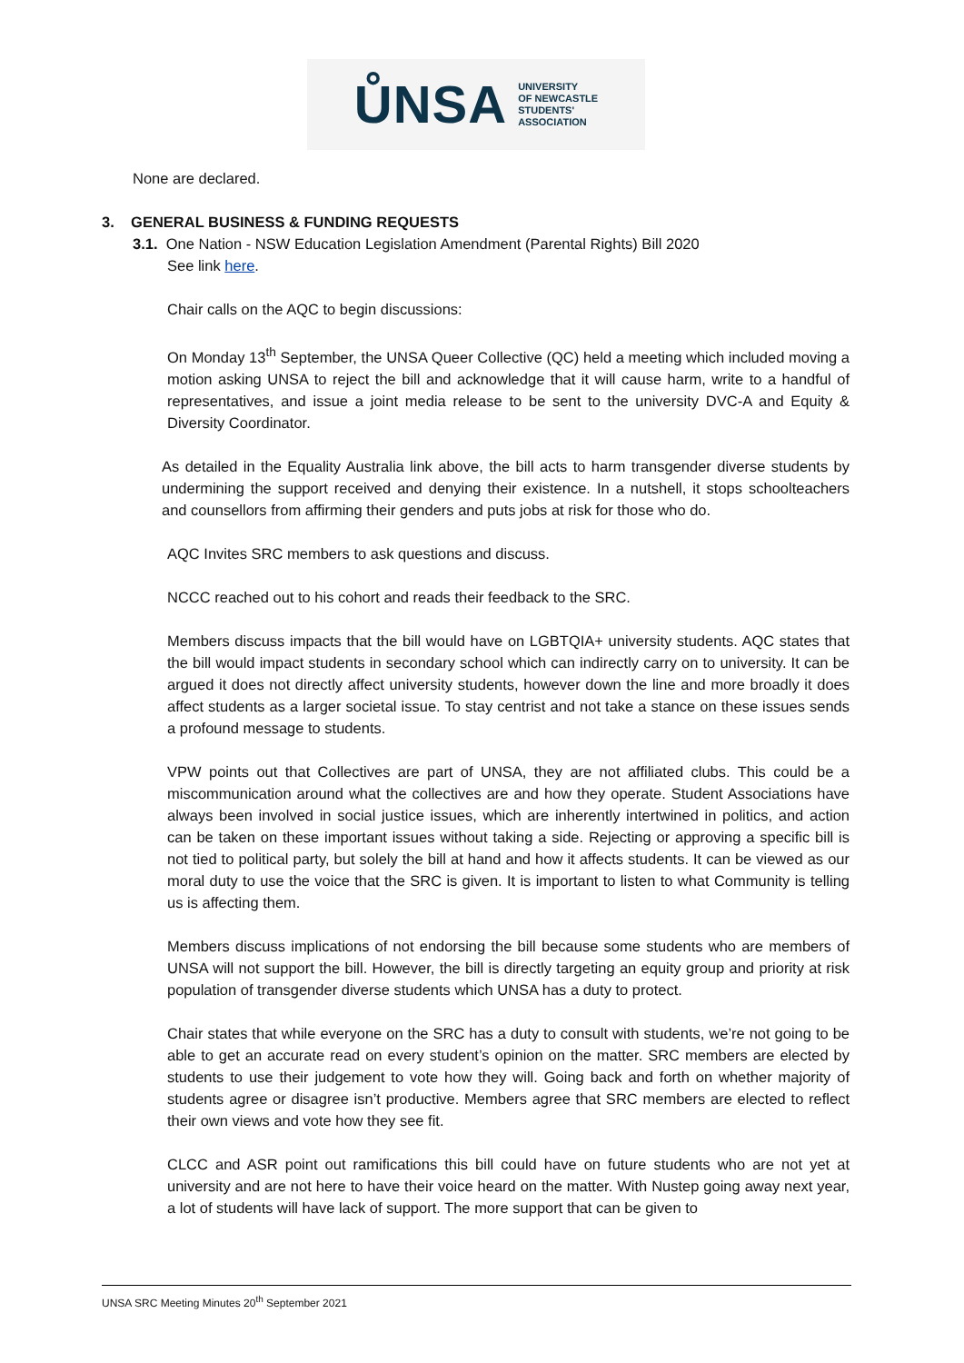ŮNSA UNIVERSITY
OF NEWCASTLE
STUDENTS'
ASSOCIATION
None are declared.
3. GENERAL BUSINESS & FUNDING REQUESTS
3.1. One Nation - NSW Education Legislation Amendment (Parental Rights) Bill 2020
See link here.
Chair calls on the AQC to begin discussions:
On Monday 13<sup>th</sup> September, the UNSA Queer Collective (QC) held a meeting which included moving a motion asking UNSA to reject the bill and acknowledge that it will cause harm, write to a handful of representatives, and issue a joint media release to be sent to the university DVC-A and Equity & Diversity Coordinator.
As detailed in the Equality Australia link above, the bill acts to harm transgender diverse students by undermining the support received and denying their existence. In a nutshell, it stops schoolteachers and counsellors from affirming their genders and puts jobs at risk for those who do.
AQC Invites SRC members to ask questions and discuss.
NCCC reached out to his cohort and reads their feedback to the SRC.
Members discuss impacts that the bill would have on LGBTQIA+ university students. AQC states that the bill would impact students in secondary school which can indirectly carry on to university. It can be argued it does not directly affect university students, however down the line and more broadly it does affect students as a larger societal issue. To stay centrist and not take a stance on these issues sends a profound message to students.
VPW points out that Collectives are part of UNSA, they are not affiliated clubs. This could be a miscommunication around what the collectives are and how they operate. Student Associations have always been involved in social justice issues, which are inherently intertwined in politics, and action can be taken on these important issues without taking a side. Rejecting or approving a specific bill is not tied to political party, but solely the bill at hand and how it affects students. It can be viewed as our moral duty to use the voice that the SRC is given. It is important to listen to what Community is telling us is affecting them.
Members discuss implications of not endorsing the bill because some students who are members of UNSA will not support the bill. However, the bill is directly targeting an equity group and priority at risk population of transgender diverse students which UNSA has a duty to protect.
Chair states that while everyone on the SRC has a duty to consult with students, we’re not going to be able to get an accurate read on every student’s opinion on the matter. SRC members are elected by students to use their judgement to vote how they will. Going back and forth on whether majority of students agree or disagree isn’t productive. Members agree that SRC members are elected to reflect their own views and vote how they see fit.
CLCC and ASR point out ramifications this bill could have on future students who are not yet at university and are not here to have their voice heard on the matter. With Nustep going away next year, a lot of students will have lack of support. The more support that can be given to
UNSA SRC Meeting Minutes 20<sup>th</sup> September 2021